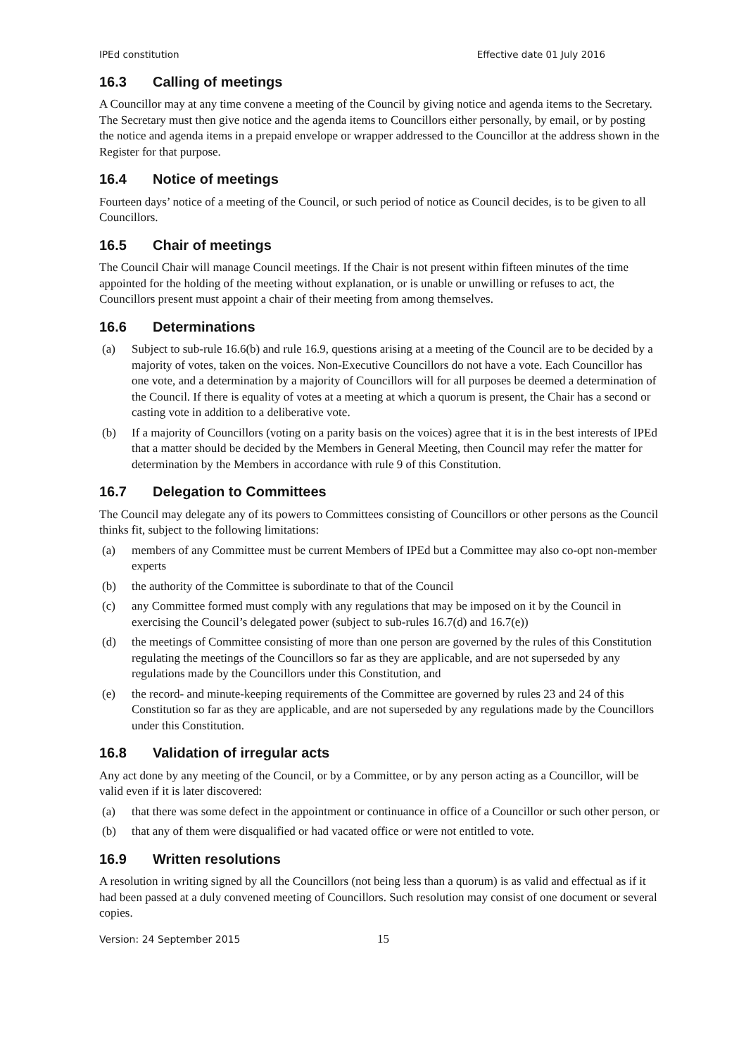IPEd constitution Effective date 01 July 2016
16.3 Calling of meetings
A Councillor may at any time convene a meeting of the Council by giving notice and agenda items to the Secretary. The Secretary must then give notice and the agenda items to Councillors either personally, by email, or by posting the notice and agenda items in a prepaid envelope or wrapper addressed to the Councillor at the address shown in the Register for that purpose.
16.4 Notice of meetings
Fourteen days’ notice of a meeting of the Council, or such period of notice as Council decides, is to be given to all Councillors.
16.5 Chair of meetings
The Council Chair will manage Council meetings. If the Chair is not present within fifteen minutes of the time appointed for the holding of the meeting without explanation, or is unable or unwilling or refuses to act, the Councillors present must appoint a chair of their meeting from among themselves.
16.6 Determinations
(a) Subject to sub-rule 16.6(b) and rule 16.9, questions arising at a meeting of the Council are to be decided by a majority of votes, taken on the voices. Non-Executive Councillors do not have a vote. Each Councillor has one vote, and a determination by a majority of Councillors will for all purposes be deemed a determination of the Council. If there is equality of votes at a meeting at which a quorum is present, the Chair has a second or casting vote in addition to a deliberative vote.
(b) If a majority of Councillors (voting on a parity basis on the voices) agree that it is in the best interests of IPEd that a matter should be decided by the Members in General Meeting, then Council may refer the matter for determination by the Members in accordance with rule 9 of this Constitution.
16.7 Delegation to Committees
The Council may delegate any of its powers to Committees consisting of Councillors or other persons as the Council thinks fit, subject to the following limitations:
(a) members of any Committee must be current Members of IPEd but a Committee may also co-opt non-member experts
(b) the authority of the Committee is subordinate to that of the Council
(c) any Committee formed must comply with any regulations that may be imposed on it by the Council in exercising the Council’s delegated power (subject to sub-rules 16.7(d) and 16.7(e))
(d) the meetings of Committee consisting of more than one person are governed by the rules of this Constitution regulating the meetings of the Councillors so far as they are applicable, and are not superseded by any regulations made by the Councillors under this Constitution, and
(e) the record- and minute-keeping requirements of the Committee are governed by rules 23 and 24 of this Constitution so far as they are applicable, and are not superseded by any regulations made by the Councillors under this Constitution.
16.8 Validation of irregular acts
Any act done by any meeting of the Council, or by a Committee, or by any person acting as a Councillor, will be valid even if it is later discovered:
(a) that there was some defect in the appointment or continuance in office of a Councillor or such other person, or
(b) that any of them were disqualified or had vacated office or were not entitled to vote.
16.9 Written resolutions
A resolution in writing signed by all the Councillors (not being less than a quorum) is as valid and effectual as if it had been passed at a duly convened meeting of Councillors. Such resolution may consist of one document or several copies.
Version: 24 September 2015 15